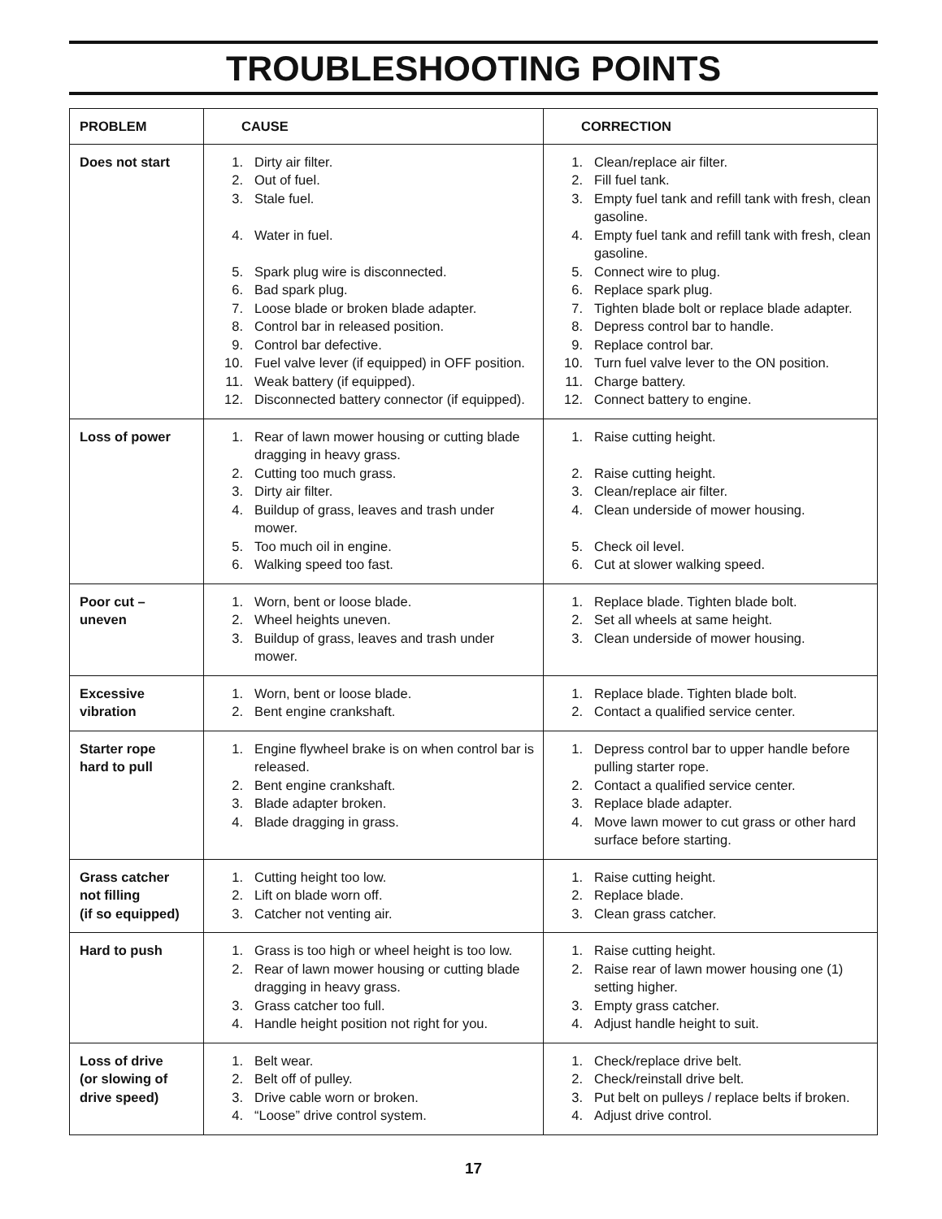TROUBLESHOOTING POINTS
| PROBLEM | CAUSE | CORRECTION |
| --- | --- | --- |
| Does not start | 1. Dirty air filter. 2. Out of fuel. 3. Stale fuel. 4. Water in fuel. 5. Spark plug wire is disconnected. 6. Bad spark plug. 7. Loose blade or broken blade adapter. 8. Control bar in released position. 9. Control bar defective. 10. Fuel valve lever (if equipped) in OFF position. 11. Weak battery (if equipped). 12. Disconnected battery connector (if equipped). | 1. Clean/replace air filter. 2. Fill fuel tank. 3. Empty fuel tank and refill tank with fresh, clean gasoline. 4. Empty fuel tank and refill tank with fresh, clean gasoline. 5. Connect wire to plug. 6. Replace spark plug. 7. Tighten blade bolt or replace blade adapter. 8. Depress control bar to handle. 9. Replace control bar. 10. Turn fuel valve lever to the ON position. 11. Charge battery. 12. Connect battery to engine. |
| Loss of power | 1. Rear of lawn mower housing or cutting blade dragging in heavy grass. 2. Cutting too much grass. 3. Dirty air filter. 4. Buildup of grass, leaves and trash under mower. 5. Too much oil in engine. 6. Walking speed too fast. | 1. Raise cutting height. 2. Raise cutting height. 3. Clean/replace air filter. 4. Clean underside of mower housing. 5. Check oil level. 6. Cut at slower walking speed. |
| Poor cut – uneven | 1. Worn, bent or loose blade. 2. Wheel heights uneven. 3. Buildup of grass, leaves and trash under mower. | 1. Replace blade. Tighten blade bolt. 2. Set all wheels at same height. 3. Clean underside of mower housing. |
| Excessive vibration | 1. Worn, bent or loose blade. 2. Bent engine crankshaft. | 1. Replace blade. Tighten blade bolt. 2. Contact a qualified service center. |
| Starter rope hard to pull | 1. Engine flywheel brake is on when control bar is released. 2. Bent engine crankshaft. 3. Blade adapter broken. 4. Blade dragging in grass. | 1. Depress control bar to upper handle before pulling starter rope. 2. Contact a qualified service center. 3. Replace blade adapter. 4. Move lawn mower to cut grass or other hard surface before starting. |
| Grass catcher not filling (if so equipped) | 1. Cutting height too low. 2. Lift on blade worn off. 3. Catcher not venting air. | 1. Raise cutting height. 2. Replace blade. 3. Clean grass catcher. |
| Hard to push | 1. Grass is too high or wheel height is too low. 2. Rear of lawn mower housing or cutting blade dragging in heavy grass. 3. Grass catcher too full. 4. Handle height position not right for you. | 1. Raise cutting height. 2. Raise rear of lawn mower housing one (1) setting higher. 3. Empty grass catcher. 4. Adjust handle height to suit. |
| Loss of drive (or slowing of drive speed) | 1. Belt wear. 2. Belt off of pulley. 3. Drive cable worn or broken. 4. “Loose” drive control system. | 1. Check/replace drive belt. 2. Check/reinstall drive belt. 3. Put belt on pulleys / replace belts if broken. 4. Adjust drive control. |
17